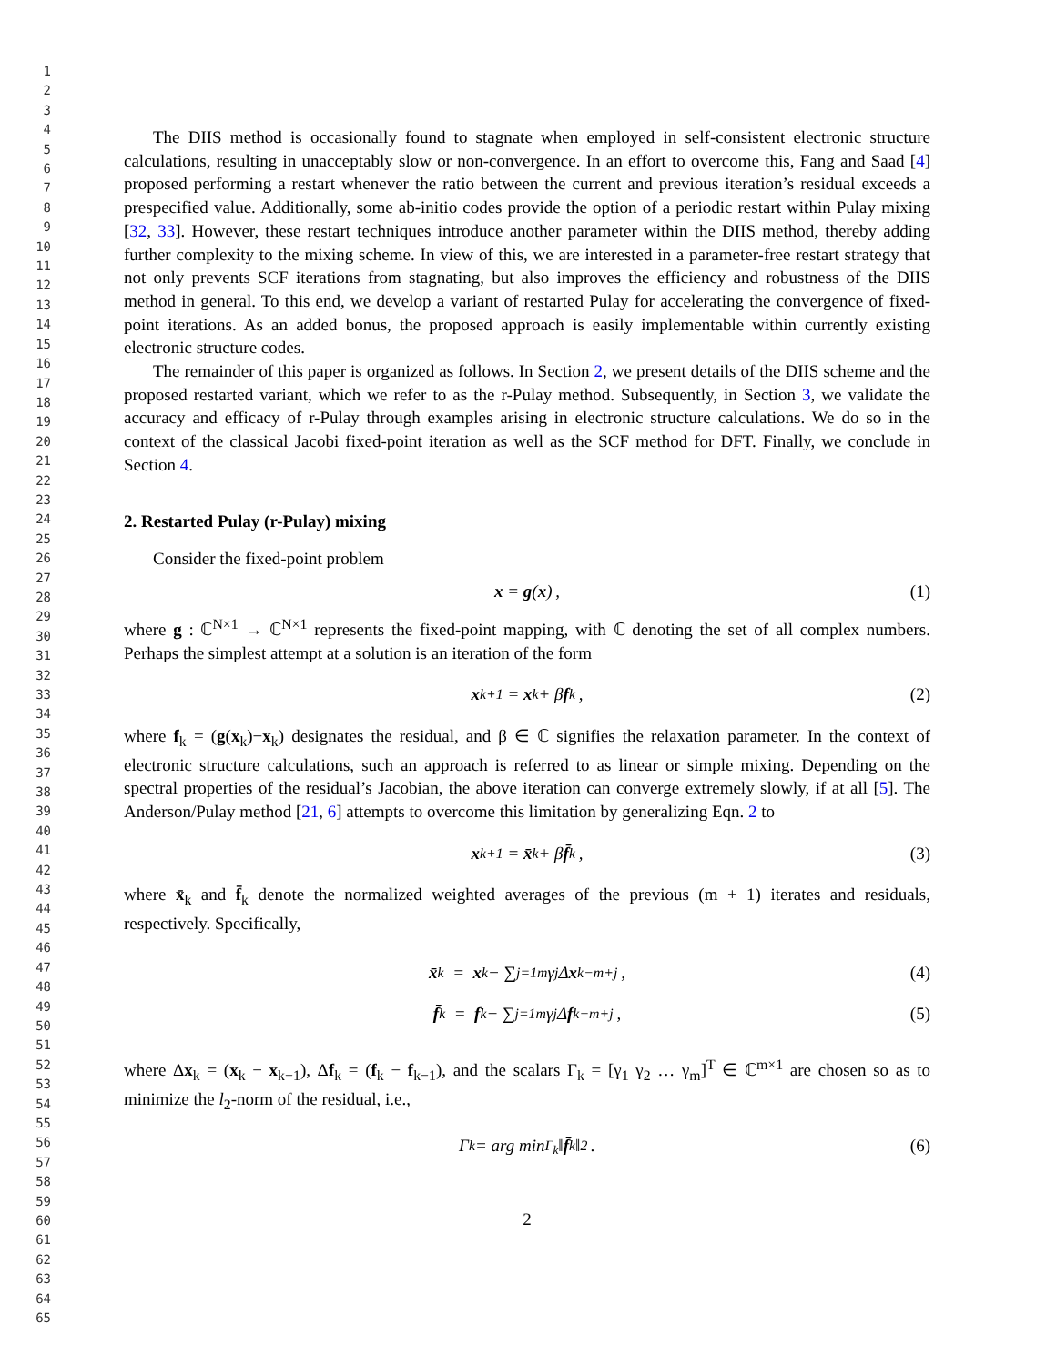1
2
3
4
5
6
7
8
9
10
11
12
13
14
15
16
17
18
19
20
21
22
23
24
25
26
27
28
29
30
31
32
33
34
35
36
37
38
39
40
41
42
43
44
45
46
47
48
49
50
51
52
53
54
55
56
57
58
59
60
61
62
63
64
65
The DIIS method is occasionally found to stagnate when employed in self-consistent electronic structure calculations, resulting in unacceptably slow or non-convergence. In an effort to overcome this, Fang and Saad [4] proposed performing a restart whenever the ratio between the current and previous iteration’s residual exceeds a prespecified value. Additionally, some ab-initio codes provide the option of a periodic restart within Pulay mixing [32, 33]. However, these restart techniques introduce another parameter within the DIIS method, thereby adding further complexity to the mixing scheme. In view of this, we are interested in a parameter-free restart strategy that not only prevents SCF iterations from stagnating, but also improves the efficiency and robustness of the DIIS method in general. To this end, we develop a variant of restarted Pulay for accelerating the convergence of fixed-point iterations. As an added bonus, the proposed approach is easily implementable within currently existing electronic structure codes.
The remainder of this paper is organized as follows. In Section 2, we present details of the DIIS scheme and the proposed restarted variant, which we refer to as the r-Pulay method. Subsequently, in Section 3, we validate the accuracy and efficacy of r-Pulay through examples arising in electronic structure calculations. We do so in the context of the classical Jacobi fixed-point iteration as well as the SCF method for DFT. Finally, we conclude in Section 4.
2. Restarted Pulay (r-Pulay) mixing
Consider the fixed-point problem
x = g (x) , (1)
where g : ℂ<sup>N×1</sup> → ℂ<sup>N×1</sup> represents the fixed-point mapping, with ℂ denoting the set of all complex numbers. Perhaps the simplest attempt at a solution is an iteration of the form
x<sub>k+1</sub> = x<sub>k</sub> + β f<sub>k</sub> , (2)
where f<sub>k</sub> = (g(x<sub>k</sub>)−x<sub>k</sub>) designates the residual, and β ∈ ℂ signifies the relaxation parameter. In the context of electronic structure calculations, such an approach is referred to as linear or simple mixing. Depending on the spectral properties of the residual’s Jacobian, the above iteration can converge extremely slowly, if at all [5]. The Anderson/Pulay method [21, 6] attempts to overcome this limitation by generalizing Eqn. 2 to
x<sub>k+1</sub> = x̄<sub>k</sub> + β f̄<sub>k</sub> , (3)
where x̄<sub>k</sub> and f̄<sub>k</sub> denote the normalized weighted averages of the previous (m + 1) iterates and residuals, respectively. Specifically,
x̄<sub>k</sub> = x<sub>k</sub> − ∑<sub>j=1</sub><sup>m</sup> γ<sub>j</sub>Δ x<sub>k−m+j</sub> , (4)
f̄<sub>k</sub> = f<sub>k</sub> − ∑<sub>j=1</sub><sup>m</sup> γ<sub>j</sub>Δ f<sub>k−m+j</sub> , (5)
where Δx<sub>k</sub> = (x<sub>k</sub> − x<sub>k−1</sub>), Δf<sub>k</sub> = (f<sub>k</sub> − f<sub>k−1</sub>), and the scalars Γ<sub>k</sub> = [γ<sub>1</sub> γ<sub>2</sub> … γ<sub>m</sub>]<sup>T</sup> ∈ ℂ<sup>m×1</sup> are chosen so as to minimize the l<sub>2</sub>-norm of the residual, i.e.,
Γ<sub>k</sub> = arg min<sub>Γ<sub>k</sub></sub> ‖ f̄<sub>k</sub>‖<sup>2</sup> . (6)
2